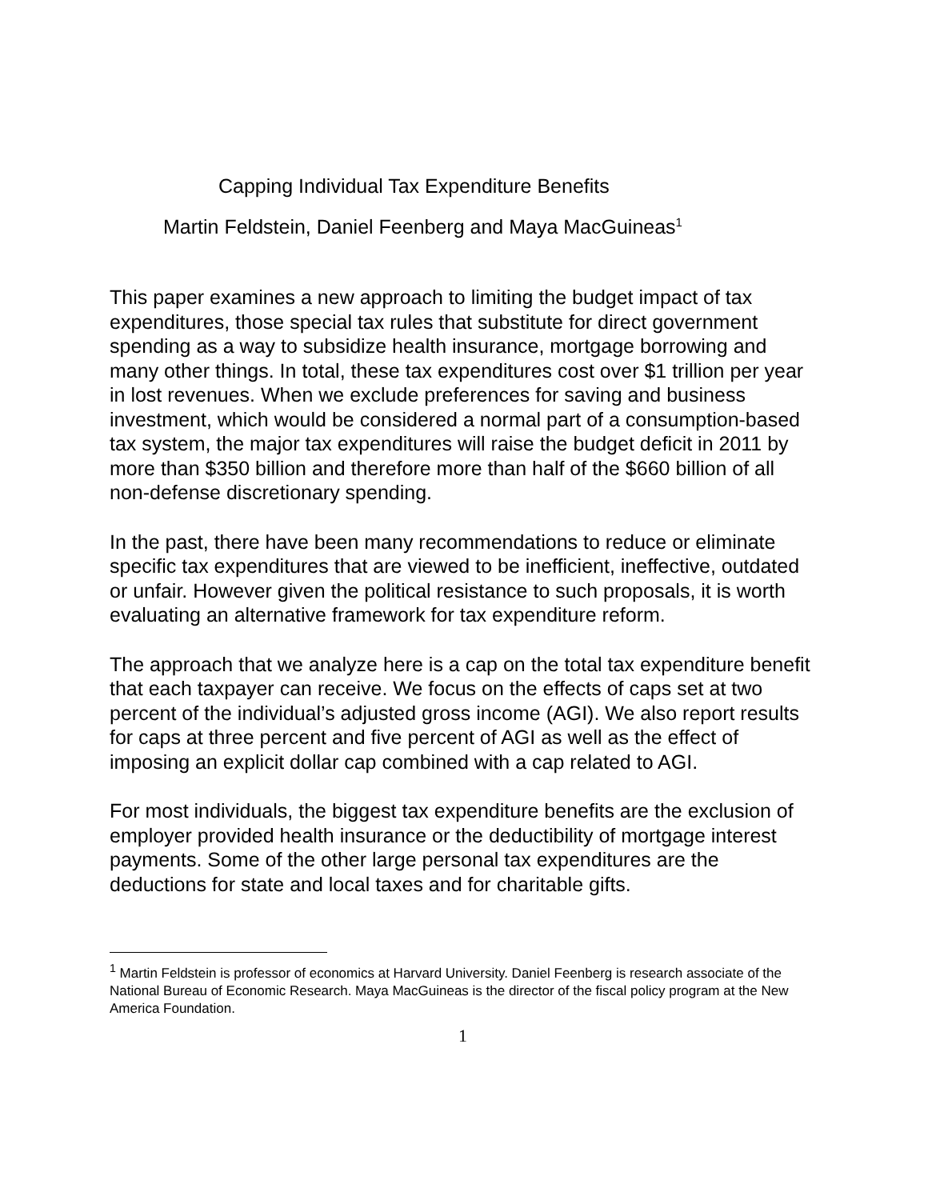Capping Individual Tax Expenditure Benefits
Martin Feldstein, Daniel Feenberg and Maya MacGuineas<sup>1</sup>
This paper examines a new approach to limiting the budget impact of tax expenditures, those special tax rules that substitute for direct government spending as a way to subsidize health insurance, mortgage borrowing and many other things. In total, these tax expenditures cost over $1 trillion per year in lost revenues. When we exclude preferences for saving and business investment, which would be considered a normal part of a consumption-based tax system, the major tax expenditures will raise the budget deficit in 2011 by more than $350 billion and therefore more than half of the $660 billion of all non-defense discretionary spending.
In the past, there have been many recommendations to reduce or eliminate specific tax expenditures that are viewed to be inefficient, ineffective, outdated or unfair. However given the political resistance to such proposals, it is worth evaluating an alternative framework for tax expenditure reform.
The approach that we analyze here is a cap on the total tax expenditure benefit that each taxpayer can receive. We focus on the effects of caps set at two percent of the individual’s adjusted gross income (AGI). We also report results for caps at three percent and five percent of AGI as well as the effect of imposing an explicit dollar cap combined with a cap related to AGI.
For most individuals, the biggest tax expenditure benefits are the exclusion of employer provided health insurance or the deductibility of mortgage interest payments. Some of the other large personal tax expenditures are the deductions for state and local taxes and for charitable gifts.
<sup>1</sup> Martin Feldstein is professor of economics at Harvard University. Daniel Feenberg is research associate of the National Bureau of Economic Research. Maya MacGuineas is the director of the fiscal policy program at the New America Foundation.
1